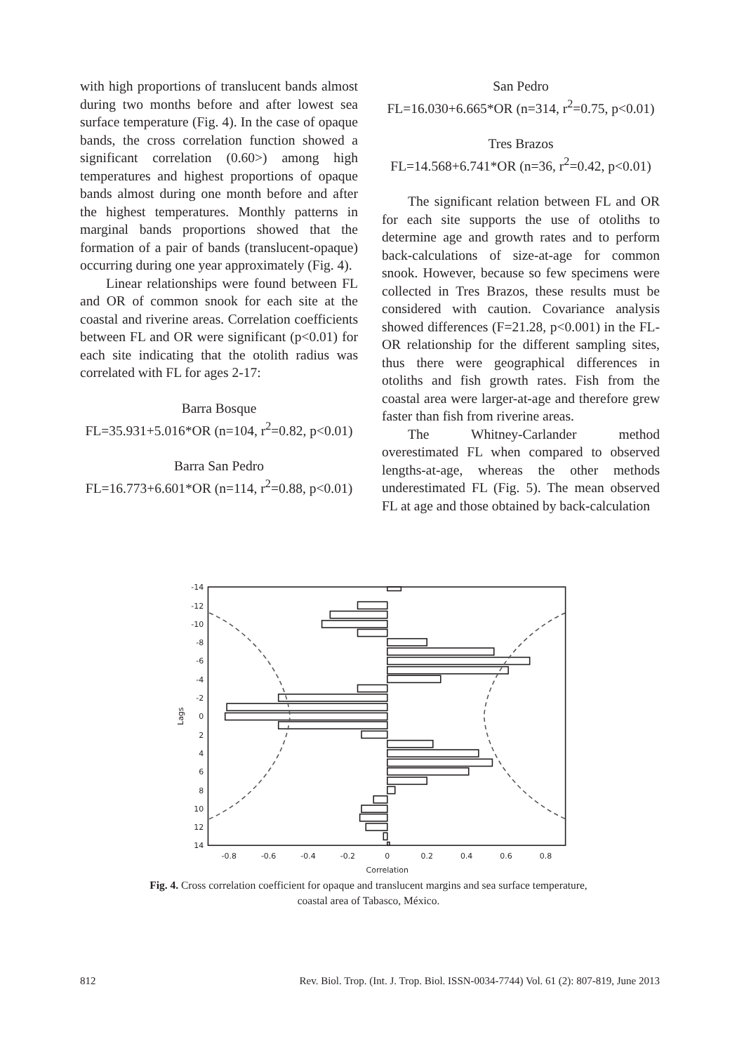with high proportions of translucent bands almost during two months before and after lowest sea surface temperature (Fig. 4). In the case of opaque bands, the cross correlation function showed a significant correlation (0.60>) among high temperatures and highest proportions of opaque bands almost during one month before and after the highest temperatures. Monthly patterns in marginal bands proportions showed that the formation of a pair of bands (translucent-opaque) occurring during one year approximately (Fig. 4).
Linear relationships were found between FL and OR of common snook for each site at the coastal and riverine areas. Correlation coefficients between FL and OR were significant (p<0.01) for each site indicating that the otolith radius was correlated with FL for ages 2-17:
Barra Bosque
FL=35.931+5.016*OR (n=104, r<sup>2</sup>=0.82, p<0.01)
Barra San Pedro
FL=16.773+6.601*OR (n=114, r<sup>2</sup>=0.88, p<0.01)
San Pedro
FL=16.030+6.665*OR (n=314, r<sup>2</sup>=0.75, p<0.01)
Tres Brazos
FL=14.568+6.741*OR (n=36, r<sup>2</sup>=0.42, p<0.01)
The significant relation between FL and OR for each site supports the use of otoliths to determine age and growth rates and to perform back-calculations of size-at-age for common snook. However, because so few specimens were collected in Tres Brazos, these results must be considered with caution. Covariance analysis showed differences (F=21.28, p<0.001) in the FL-OR relationship for the different sampling sites, thus there were geographical differences in otoliths and fish growth rates. Fish from the coastal area were larger-at-age and therefore grew faster than fish from riverine areas.
The Whitney-Carlander method overestimated FL when compared to observed lengths-at-age, whereas the other methods underestimated FL (Fig. 5). The mean observed FL at age and those obtained by back-calculation
-14
-12
-10
-8
-6
-4
-2
0
2
4
6
8
10
12
14
-0.8
-0.6
-0.4
-0.2
0
0.2
0.4
0.6
0.8
Correlation
Lags
Fig. 4. Cross correlation coefficient for opaque and translucent margins and sea surface temperature,
coastal area of Tabasco, México.
812 Rev. Biol. Trop. (Int. J. Trop. Biol. ISSN-0034-7744) Vol. 61 (2): 807-819, June 2013